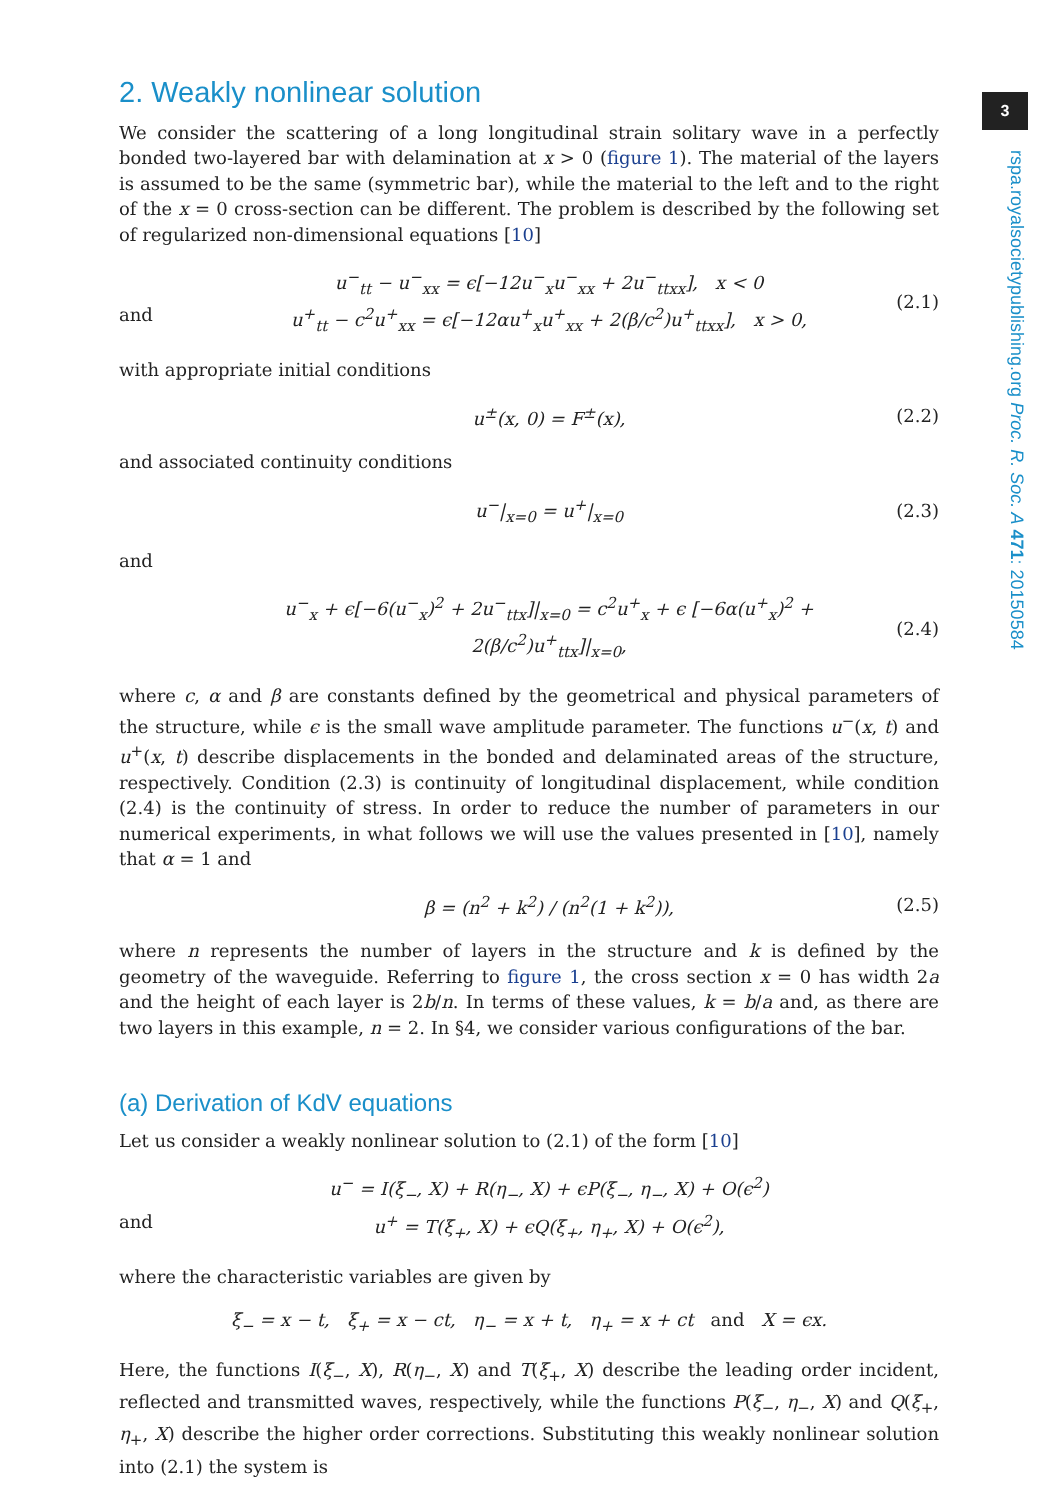3
rspa.royalsocietypublishing.org Proc. R. Soc. A 471: 20150584
2. Weakly nonlinear solution
We consider the scattering of a long longitudinal strain solitary wave in a perfectly bonded two-layered bar with delamination at x > 0 (figure 1). The material of the layers is assumed to be the same (symmetric bar), while the material to the left and to the right of the x = 0 cross-section can be different. The problem is described by the following set of regularized non-dimensional equations [10]
and u<sup>−</sup><sub>tt</sub> − u<sup>−</sup><sub>xx</sub> = ϵ[−12u<sup>−</sup><sub>x</sub>u<sup>−</sup><sub>xx</sub> + 2u<sup>−</sup><sub>ttxx</sub>], x < 0
u<sup>+</sup><sub>tt</sub> − c<sup>2</sup>u<sup>+</sup><sub>xx</sub> = ϵ[−12αu<sup>+</sup><sub>x</sub>u<sup>+</sup><sub>xx</sub> + 2(β/c<sup>2</sup>)u<sup>+</sup><sub>ttxx</sub>], x > 0, (2.1)
with appropriate initial conditions
u<sup>±</sup>(x, 0) = F<sup>±</sup>(x), (2.2)
and associated continuity conditions
u<sup>−</sup>|<sub>x=0</sub> = u<sup>+</sup>|<sub>x=0</sub> (2.3)
and
u<sup>−</sup><sub>x</sub> + ϵ[−6(u<sup>−</sup><sub>x</sub>)<sup>2</sup> + 2u<sup>−</sup><sub>ttx</sub>]|<sub>x=0</sub> = c<sup>2</sup>u<sup>+</sup><sub>x</sub> + ϵ [−6α(u<sup>+</sup><sub>x</sub>)<sup>2</sup> + 2(β/c<sup>2</sup>)u<sup>+</sup><sub>ttx</sub>]|<sub>x=0</sub>, (2.4)
where c, α and β are constants defined by the geometrical and physical parameters of the structure, while ϵ is the small wave amplitude parameter. The functions u<sup>−</sup>(x, t) and u<sup>+</sup>(x, t) describe displacements in the bonded and delaminated areas of the structure, respectively. Condition (2.3) is continuity of longitudinal displacement, while condition (2.4) is the continuity of stress. In order to reduce the number of parameters in our numerical experiments, in what follows we will use the values presented in [10], namely that α = 1 and
β = (n<sup>2</sup> + k<sup>2</sup>) / (n<sup>2</sup>(1 + k<sup>2</sup>)), (2.5)
where n represents the number of layers in the structure and k is defined by the geometry of the waveguide. Referring to figure 1, the cross section x = 0 has width 2a and the height of each layer is 2b/n. In terms of these values, k = b/a and, as there are two layers in this example, n = 2. In §4, we consider various configurations of the bar.
(a) Derivation of KdV equations
Let us consider a weakly nonlinear solution to (2.1) of the form [10]
and u<sup>−</sup> = I(ξ<sub>−</sub>, X) + R(η<sub>−</sub>, X) + ϵP(ξ<sub>−</sub>, η<sub>−</sub>, X) + O(ϵ<sup>2</sup>)
u<sup>+</sup> = T(ξ<sub>+</sub>, X) + ϵQ(ξ<sub>+</sub>, η<sub>+</sub>, X) + O(ϵ<sup>2</sup>),
where the characteristic variables are given by
ξ<sub>−</sub> = x − t, ξ<sub>+</sub> = x − ct, η<sub>−</sub> = x + t, η<sub>+</sub> = x + ct and X = ϵx.
Here, the functions I(ξ<sub>−</sub>, X), R(η<sub>−</sub>, X) and T(ξ<sub>+</sub>, X) describe the leading order incident, reflected and transmitted waves, respectively, while the functions P(ξ<sub>−</sub>, η<sub>−</sub>, X) and Q(ξ<sub>+</sub>, η<sub>+</sub>, X) describe the higher order corrections. Substituting this weakly nonlinear solution into (2.1) the system is